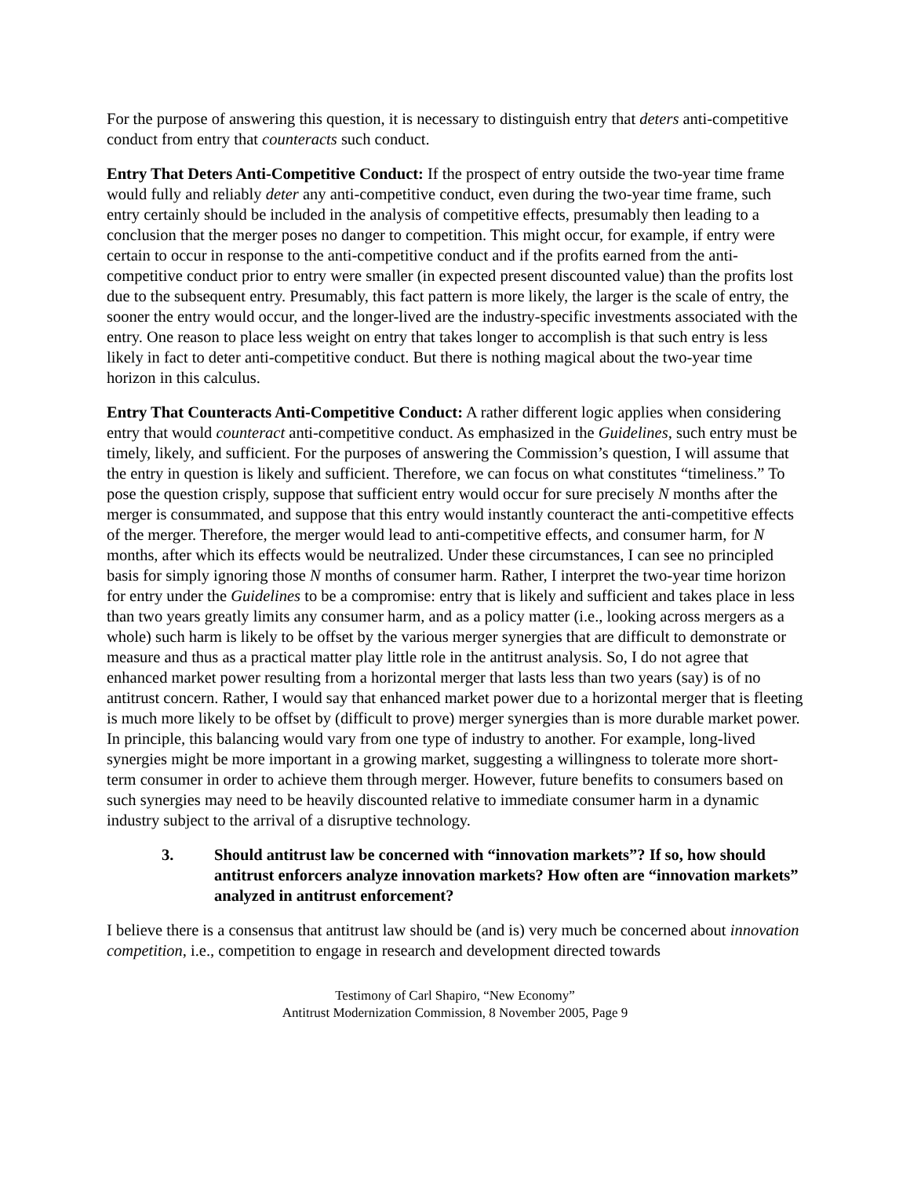For the purpose of answering this question, it is necessary to distinguish entry that deters anti-competitive conduct from entry that counteracts such conduct.
Entry That Deters Anti-Competitive Conduct: If the prospect of entry outside the two-year time frame would fully and reliably deter any anti-competitive conduct, even during the two-year time frame, such entry certainly should be included in the analysis of competitive effects, presumably then leading to a conclusion that the merger poses no danger to competition. This might occur, for example, if entry were certain to occur in response to the anti-competitive conduct and if the profits earned from the anti-competitive conduct prior to entry were smaller (in expected present discounted value) than the profits lost due to the subsequent entry. Presumably, this fact pattern is more likely, the larger is the scale of entry, the sooner the entry would occur, and the longer-lived are the industry-specific investments associated with the entry. One reason to place less weight on entry that takes longer to accomplish is that such entry is less likely in fact to deter anti-competitive conduct. But there is nothing magical about the two-year time horizon in this calculus.
Entry That Counteracts Anti-Competitive Conduct: A rather different logic applies when considering entry that would counteract anti-competitive conduct. As emphasized in the Guidelines, such entry must be timely, likely, and sufficient. For the purposes of answering the Commission’s question, I will assume that the entry in question is likely and sufficient. Therefore, we can focus on what constitutes “timeliness.” To pose the question crisply, suppose that sufficient entry would occur for sure precisely N months after the merger is consummated, and suppose that this entry would instantly counteract the anti-competitive effects of the merger. Therefore, the merger would lead to anti-competitive effects, and consumer harm, for N months, after which its effects would be neutralized. Under these circumstances, I can see no principled basis for simply ignoring those N months of consumer harm. Rather, I interpret the two-year time horizon for entry under the Guidelines to be a compromise: entry that is likely and sufficient and takes place in less than two years greatly limits any consumer harm, and as a policy matter (i.e., looking across mergers as a whole) such harm is likely to be offset by the various merger synergies that are difficult to demonstrate or measure and thus as a practical matter play little role in the antitrust analysis. So, I do not agree that enhanced market power resulting from a horizontal merger that lasts less than two years (say) is of no antitrust concern. Rather, I would say that enhanced market power due to a horizontal merger that is fleeting is much more likely to be offset by (difficult to prove) merger synergies than is more durable market power. In principle, this balancing would vary from one type of industry to another. For example, long-lived synergies might be more important in a growing market, suggesting a willingness to tolerate more short-term consumer in order to achieve them through merger. However, future benefits to consumers based on such synergies may need to be heavily discounted relative to immediate consumer harm in a dynamic industry subject to the arrival of a disruptive technology.
3. Should antitrust law be concerned with “innovation markets”? If so, how should antitrust enforcers analyze innovation markets? How often are “innovation markets” analyzed in antitrust enforcement?
I believe there is a consensus that antitrust law should be (and is) very much be concerned about innovation competition, i.e., competition to engage in research and development directed towards
Testimony of Carl Shapiro, “New Economy”
Antitrust Modernization Commission, 8 November 2005, Page 9